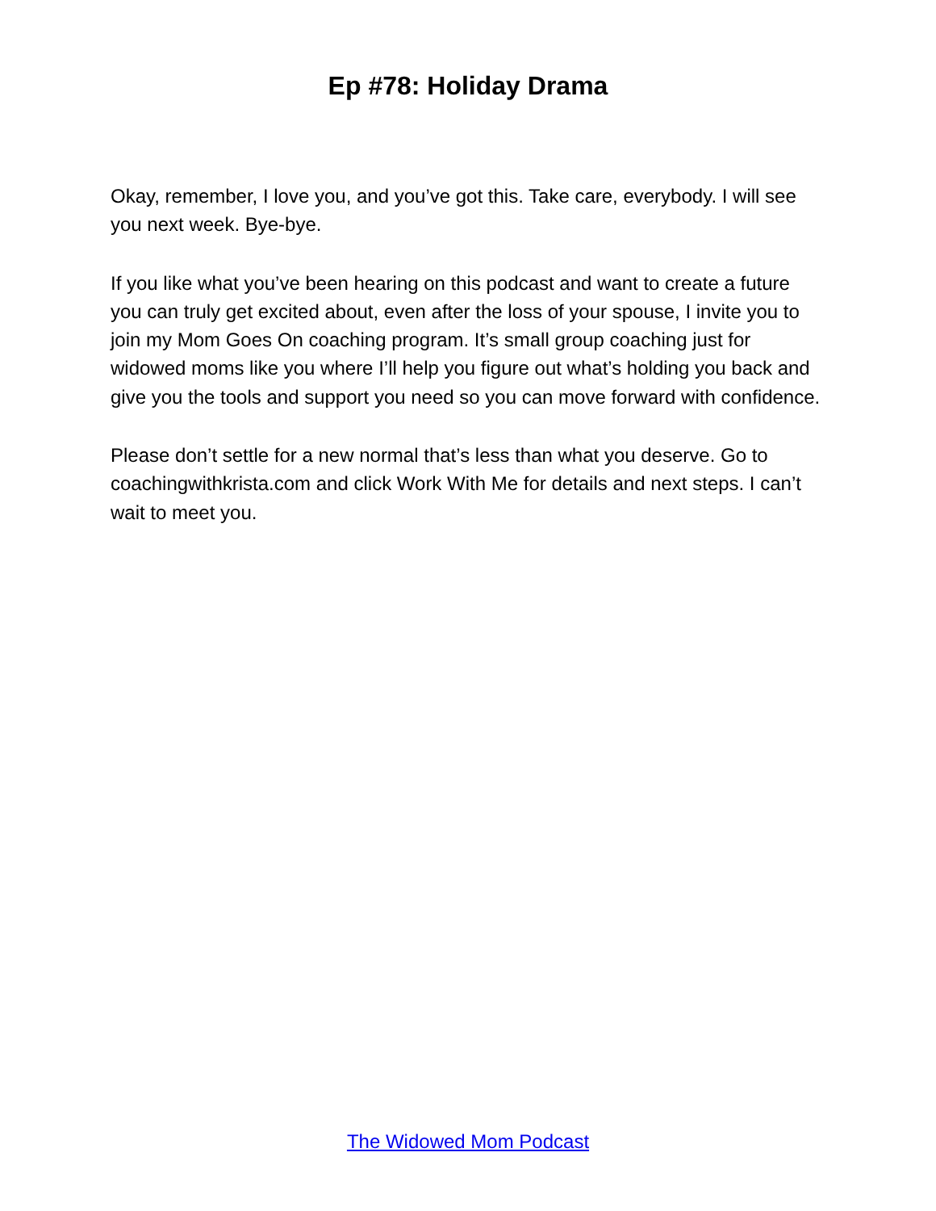Ep #78: Holiday Drama
Okay, remember, I love you, and you’ve got this. Take care, everybody. I will see you next week. Bye-bye.
If you like what you’ve been hearing on this podcast and want to create a future you can truly get excited about, even after the loss of your spouse, I invite you to join my Mom Goes On coaching program. It’s small group coaching just for widowed moms like you where I’ll help you figure out what’s holding you back and give you the tools and support you need so you can move forward with confidence.
Please don’t settle for a new normal that’s less than what you deserve. Go to coachingwithkrista.com and click Work With Me for details and next steps. I can’t wait to meet you.
The Widowed Mom Podcast